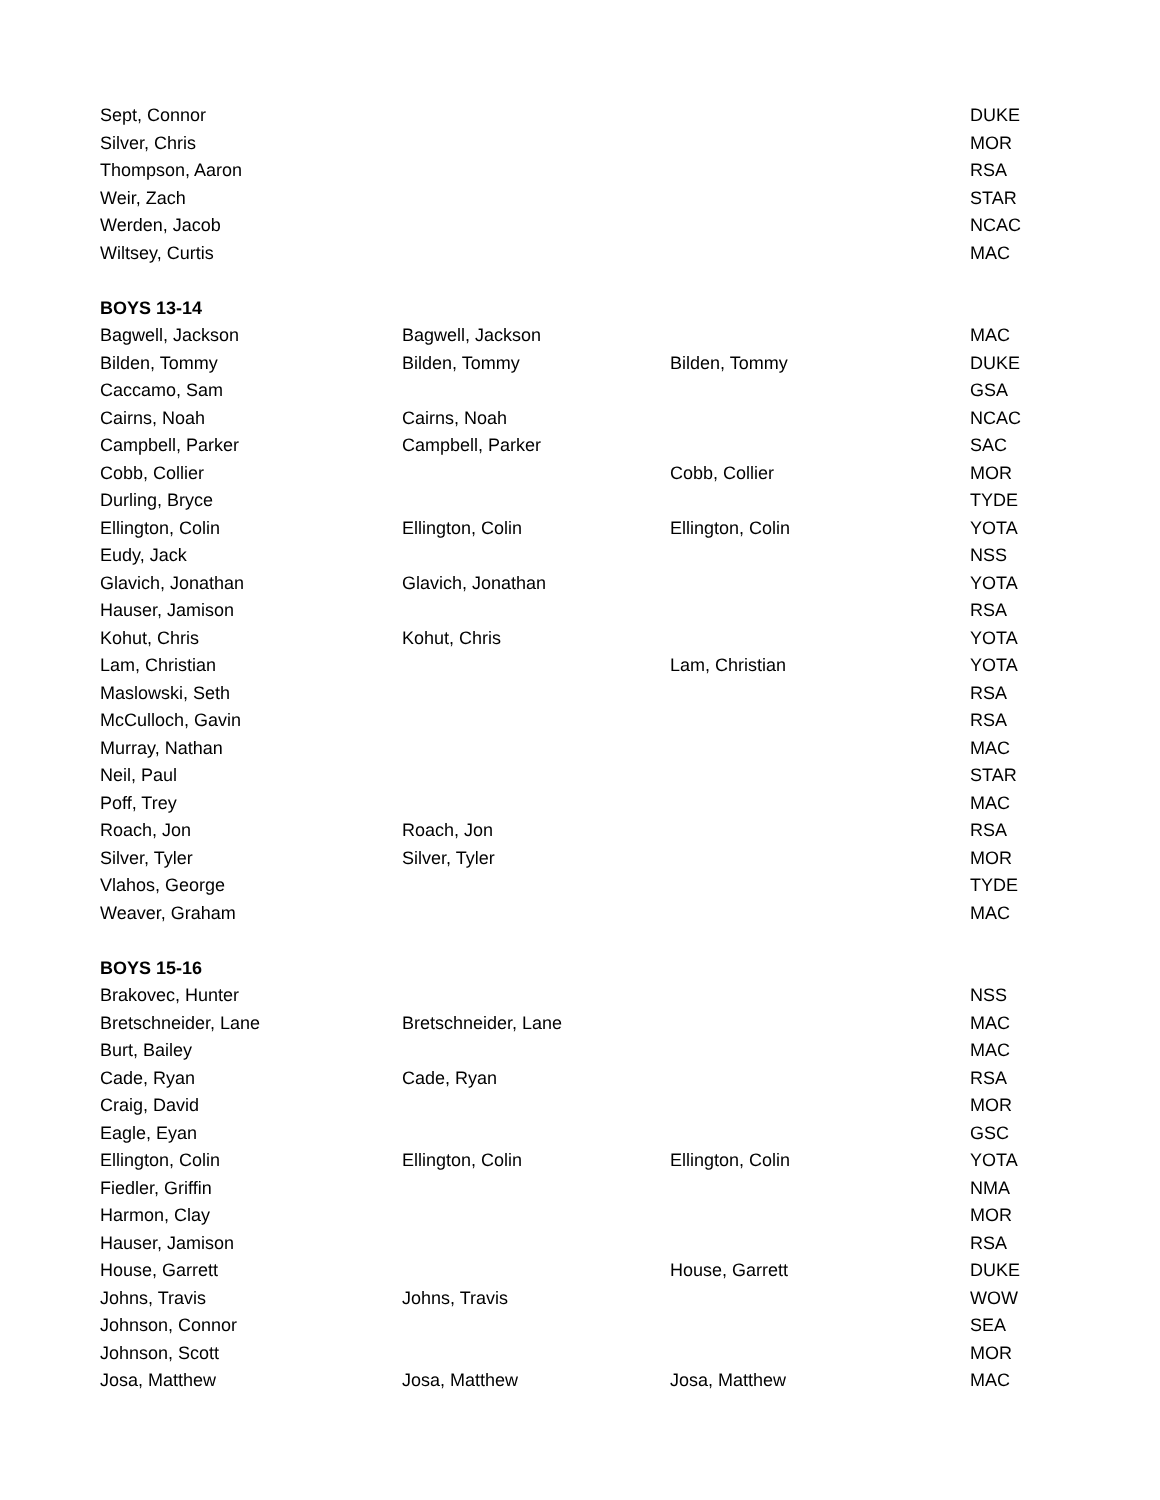| Sept, Connor | | | DUKE |
| Silver, Chris | | | MOR |
| Thompson, Aaron | | | RSA |
| Weir, Zach | | | STAR |
| Werden, Jacob | | | NCAC |
| Wiltsey, Curtis | | | MAC |
| BOYS 13-14 | | | |
| Bagwell, Jackson | Bagwell, Jackson | | MAC |
| Bilden, Tommy | Bilden, Tommy | Bilden, Tommy | DUKE |
| Caccamo, Sam | | | GSA |
| Cairns, Noah | Cairns, Noah | | NCAC |
| Campbell, Parker | Campbell, Parker | | SAC |
| Cobb, Collier | | Cobb, Collier | MOR |
| Durling, Bryce | | | TYDE |
| Ellington, Colin | Ellington, Colin | Ellington, Colin | YOTA |
| Eudy, Jack | | | NSS |
| Glavich, Jonathan | Glavich, Jonathan | | YOTA |
| Hauser, Jamison | | | RSA |
| Kohut, Chris | Kohut, Chris | | YOTA |
| Lam, Christian | | Lam, Christian | YOTA |
| Maslowski, Seth | | | RSA |
| McCulloch, Gavin | | | RSA |
| Murray, Nathan | | | MAC |
| Neil, Paul | | | STAR |
| Poff, Trey | | | MAC |
| Roach, Jon | Roach, Jon | | RSA |
| Silver, Tyler | Silver, Tyler | | MOR |
| Vlahos, George | | | TYDE |
| Weaver, Graham | | | MAC |
| BOYS 15-16 | | | |
| Brakovec, Hunter | | | NSS |
| Bretschneider, Lane | Bretschneider, Lane | | MAC |
| Burt, Bailey | | | MAC |
| Cade, Ryan | Cade, Ryan | | RSA |
| Craig, David | | | MOR |
| Eagle, Eyan | | | GSC |
| Ellington, Colin | Ellington, Colin | Ellington, Colin | YOTA |
| Fiedler, Griffin | | | NMA |
| Harmon, Clay | | | MOR |
| Hauser, Jamison | | | RSA |
| House, Garrett | | House, Garrett | DUKE |
| Johns, Travis | Johns, Travis | | WOW |
| Johnson, Connor | | | SEA |
| Johnson, Scott | | | MOR |
| Josa, Matthew | Josa, Matthew | Josa, Matthew | MAC |